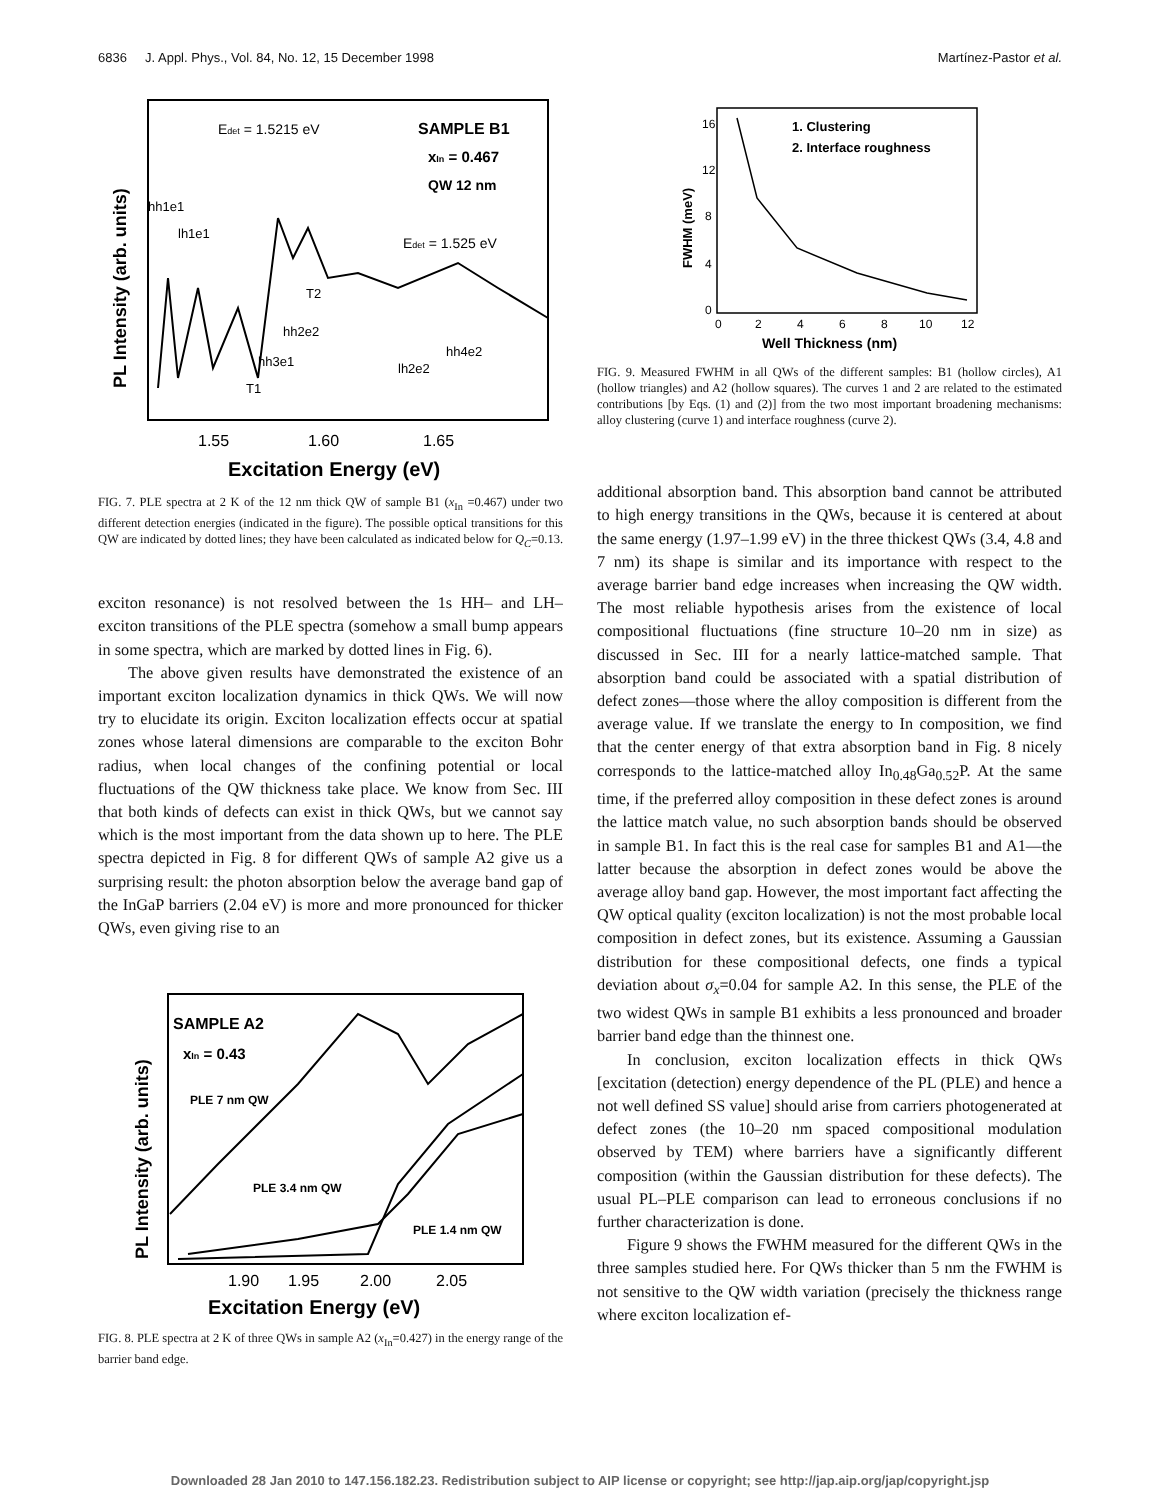6836 J. Appl. Phys., Vol. 84, No. 12, 15 December 1998 Martínez-Pastor et al.
Edet = 1.5215 eV
SAMPLE B1
xIn = 0.467
QW 12 nm
Edet = 1.525 eV
hh1e1
lh1e1
hh2e2
hh3e1
lh2e2
hh4e2
T2
T1
1.55
1.60
1.65
Excitation Energy (eV)
PL Intensity (arb. units)
FIG. 7. PLE spectra at 2 K of the 12 nm thick QW of sample B1 (x<sub>In</sub> =0.467) under two different detection energies (indicated in the figure). The possible optical transitions for this QW are indicated by dotted lines; they have been calculated as indicated below for Q<sub>C</sub>=0.13.
exciton resonance) is not resolved between the 1s HH– and LH–exciton transitions of the PLE spectra (somehow a small bump appears in some spectra, which are marked by dotted lines in Fig. 6).
The above given results have demonstrated the existence of an important exciton localization dynamics in thick QWs. We will now try to elucidate its origin. Exciton localization effects occur at spatial zones whose lateral dimensions are comparable to the exciton Bohr radius, when local changes of the confining potential or local fluctuations of the QW thickness take place. We know from Sec. III that both kinds of defects can exist in thick QWs, but we cannot say which is the most important from the data shown up to here. The PLE spectra depicted in Fig. 8 for different QWs of sample A2 give us a surprising result: the photon absorption below the average band gap of the InGaP barriers (2.04 eV) is more and more pronounced for thicker QWs, even giving rise to an
SAMPLE A2
xIn = 0.43
PLE 7 nm QW
PLE 3.4 nm QW
PLE 1.4 nm QW
1.90
1.95
2.00
2.05
Excitation Energy (eV)
PL Intensity (arb. units)
FIG. 8. PLE spectra at 2 K of three QWs in sample A2 (x<sub>In</sub>=0.427) in the energy range of the barrier band edge.
1. Clustering
2. Interface roughness
16
12
8
4
0
0
2
4
6
8
10
12
Well Thickness (nm)
FWHM (meV)
FIG. 9. Measured FWHM in all QWs of the different samples: B1 (hollow circles), A1 (hollow triangles) and A2 (hollow squares). The curves 1 and 2 are related to the estimated contributions [by Eqs. (1) and (2)] from the two most important broadening mechanisms: alloy clustering (curve 1) and interface roughness (curve 2).
additional absorption band. This absorption band cannot be attributed to high energy transitions in the QWs, because it is centered at about the same energy (1.97–1.99 eV) in the three thickest QWs (3.4, 4.8 and 7 nm) its shape is similar and its importance with respect to the average barrier band edge increases when increasing the QW width. The most reliable hypothesis arises from the existence of local compositional fluctuations (fine structure 10–20 nm in size) as discussed in Sec. III for a nearly lattice-matched sample. That absorption band could be associated with a spatial distribution of defect zones—those where the alloy composition is different from the average value. If we translate the energy to In composition, we find that the center energy of that extra absorption band in Fig. 8 nicely corresponds to the lattice-matched alloy In<sub>0.48</sub>Ga<sub>0.52</sub>P. At the same time, if the preferred alloy composition in these defect zones is around the lattice match value, no such absorption bands should be observed in sample B1. In fact this is the real case for samples B1 and A1—the latter because the absorption in defect zones would be above the average alloy band gap. However, the most important fact affecting the QW optical quality (exciton localization) is not the most probable local composition in defect zones, but its existence. Assuming a Gaussian distribution for these compositional defects, one finds a typical deviation about σ<sub>x</sub>=0.04 for sample A2. In this sense, the PLE of the two widest QWs in sample B1 exhibits a less pronounced and broader barrier band edge than the thinnest one.
In conclusion, exciton localization effects in thick QWs [excitation (detection) energy dependence of the PL (PLE) and hence a not well defined SS value] should arise from carriers photogenerated at defect zones (the 10–20 nm spaced compositional modulation observed by TEM) where barriers have a significantly different composition (within the Gaussian distribution for these defects). The usual PL–PLE comparison can lead to erroneous conclusions if no further characterization is done.
Figure 9 shows the FWHM measured for the different QWs in the three samples studied here. For QWs thicker than 5 nm the FWHM is not sensitive to the QW width variation (precisely the thickness range where exciton localization ef-
Downloaded 28 Jan 2010 to 147.156.182.23. Redistribution subject to AIP license or copyright; see http://jap.aip.org/jap/copyright.jsp